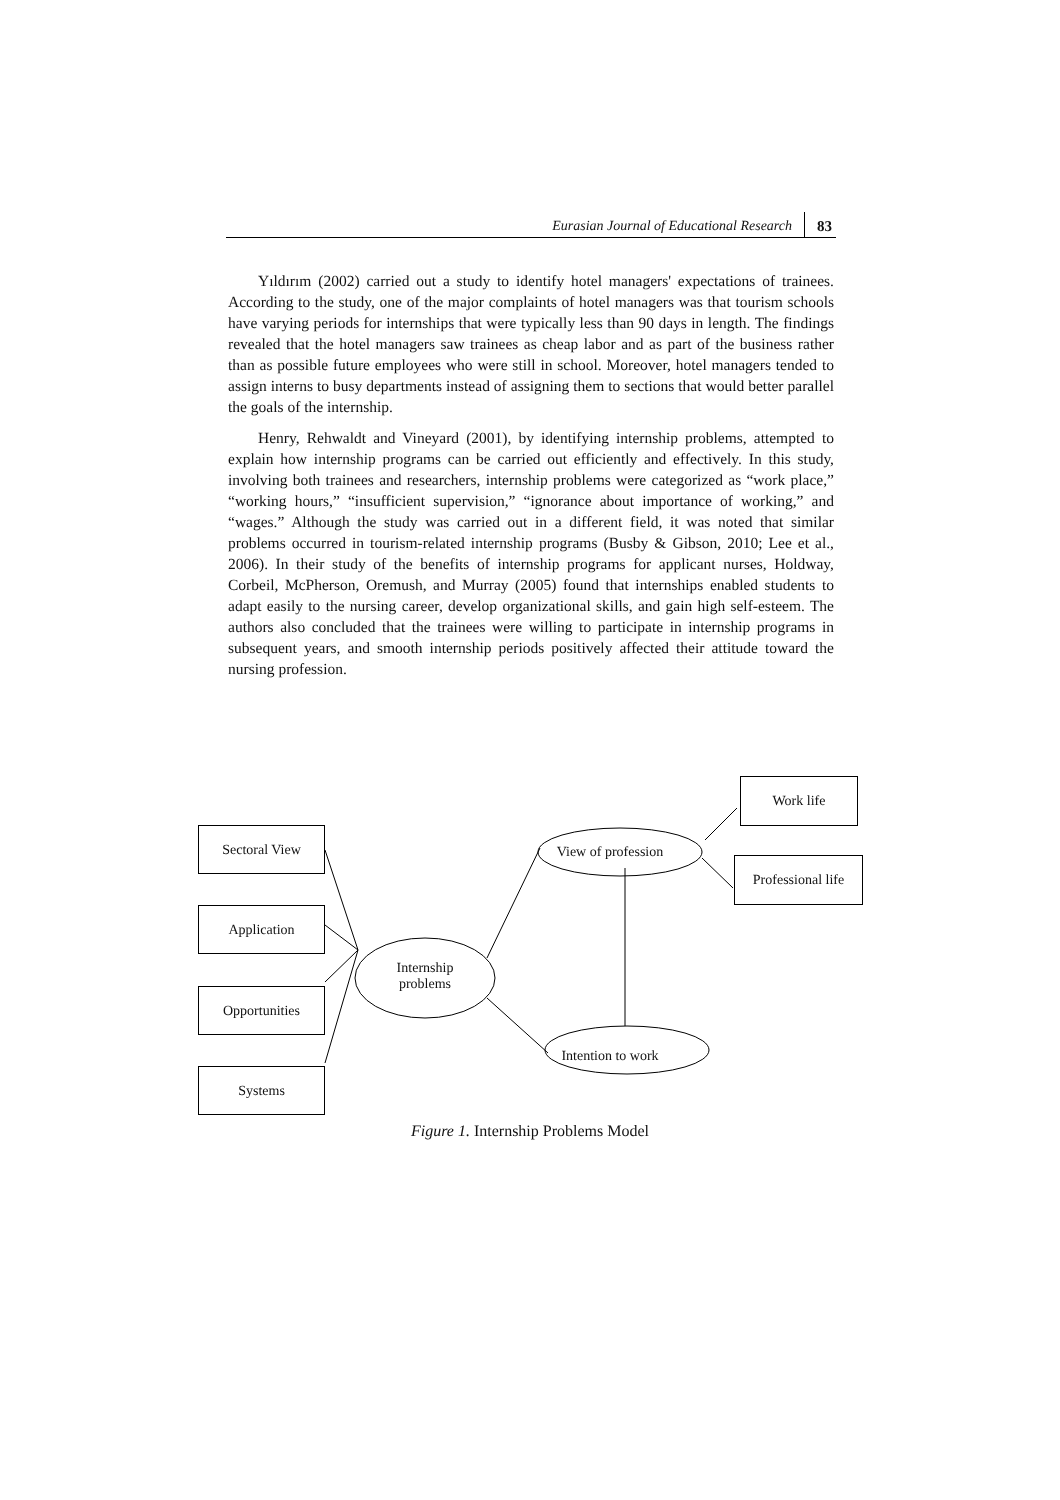Eurasian Journal of Educational Research 83
Yıldırım (2002) carried out a study to identify hotel managers' expectations of trainees. According to the study, one of the major complaints of hotel managers was that tourism schools have varying periods for internships that were typically less than 90 days in length. The findings revealed that the hotel managers saw trainees as cheap labor and as part of the business rather than as possible future employees who were still in school. Moreover, hotel managers tended to assign interns to busy departments instead of assigning them to sections that would better parallel the goals of the internship.
Henry, Rehwaldt and Vineyard (2001), by identifying internship problems, attempted to explain how internship programs can be carried out efficiently and effectively. In this study, involving both trainees and researchers, internship problems were categorized as “work place,” “working hours,” “insufficient supervision,” “ignorance about importance of working,” and “wages.” Although the study was carried out in a different field, it was noted that similar problems occurred in tourism-related internship programs (Busby & Gibson, 2010; Lee et al., 2006). In their study of the benefits of internship programs for applicant nurses, Holdway, Corbeil, McPherson, Oremush, and Murray (2005) found that internships enabled students to adapt easily to the nursing career, develop organizational skills, and gain high self-esteem. The authors also concluded that the trainees were willing to participate in internship programs in subsequent years, and smooth internship periods positively affected their attitude toward the nursing profession.
Sectoral View
Application
Opportunities
Systems
Work life
Professional life
Internship
problems
View of profession
Intention to work
Figure 1. Internship Problems Model